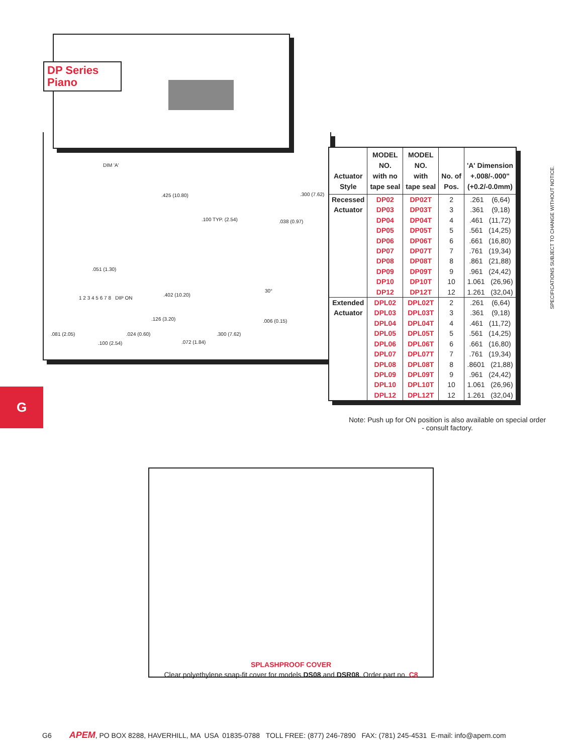DP Series
Piano
DIM 'A'
.425 (10.80) .300 (7.62)
.100 TYP. (2.54) .038 (0.97)
.051 (1.30)
1 2 3 4 5 6 7 8 DIP ON
.402 (10.20)
.126 (3.20)
.081 (2.05) .024 (0.60)
.100 (2.54) .072 (1.84)
.300 (7.62)
.006 (0.15)
30°
| Actuator Style | MODEL NO. with no tape seal | MODEL NO. with tape seal | No. of Pos. | 'A' Dimension +.008/-.000" (+0.2/-0.0mm) |
| --- | --- | --- | --- | --- |
| Recessed Actuator | DP02 | DP02T | 2 | .261 (6,64) |
| | DP03 | DP03T | 3 | .361 (9,18) |
| | DP04 | DP04T | 4 | .461 (11,72) |
| | DP05 | DP05T | 5 | .561 (14,25) |
| | DP06 | DP06T | 6 | .661 (16,80) |
| | DP07 | DP07T | 7 | .761 (19,34) |
| | DP08 | DP08T | 8 | .861 (21,88) |
| | DP09 | DP09T | 9 | .961 (24,42) |
| | DP10 | DP10T | 10 | 1.061 (26,96) |
| | DP12 | DP12T | 12 | 1.261 (32,04) |
| Extended Actuator | DPL02 | DPL02T | 2 | .261 (6,64) |
| | DPL03 | DPL03T | 3 | .361 (9,18) |
| | DPL04 | DPL04T | 4 | .461 (11,72) |
| | DPL05 | DPL05T | 5 | .561 (14,25) |
| | DPL06 | DPL06T | 6 | .661 (16,80) |
| | DPL07 | DPL07T | 7 | .761 (19,34) |
| | DPL08 | DPL08T | 8 | .8601 (21,88) |
| | DPL09 | DPL09T | 9 | .961 (24,42) |
| | DPL10 | DPL10T | 10 | 1.061 (26,96) |
| | DPL12 | DPL12T | 12 | 1.261 (32,04) |
SPECIFICATIONS SUBJECT TO CHANGE WITHOUT NOTICE.
G
Note: Push up for ON position is also available on special order - consult factory.
SPLASHPROOF COVER
Clear polyethylene snap-fit cover for models DS08 and DSR08. Order part no. C8
G6 APEM, PO BOX 8288, HAVERHILL, MA USA 01835-0788 TOLL FREE: (877) 246-7890 FAX: (781) 245-4531 E-mail: info@apem.com